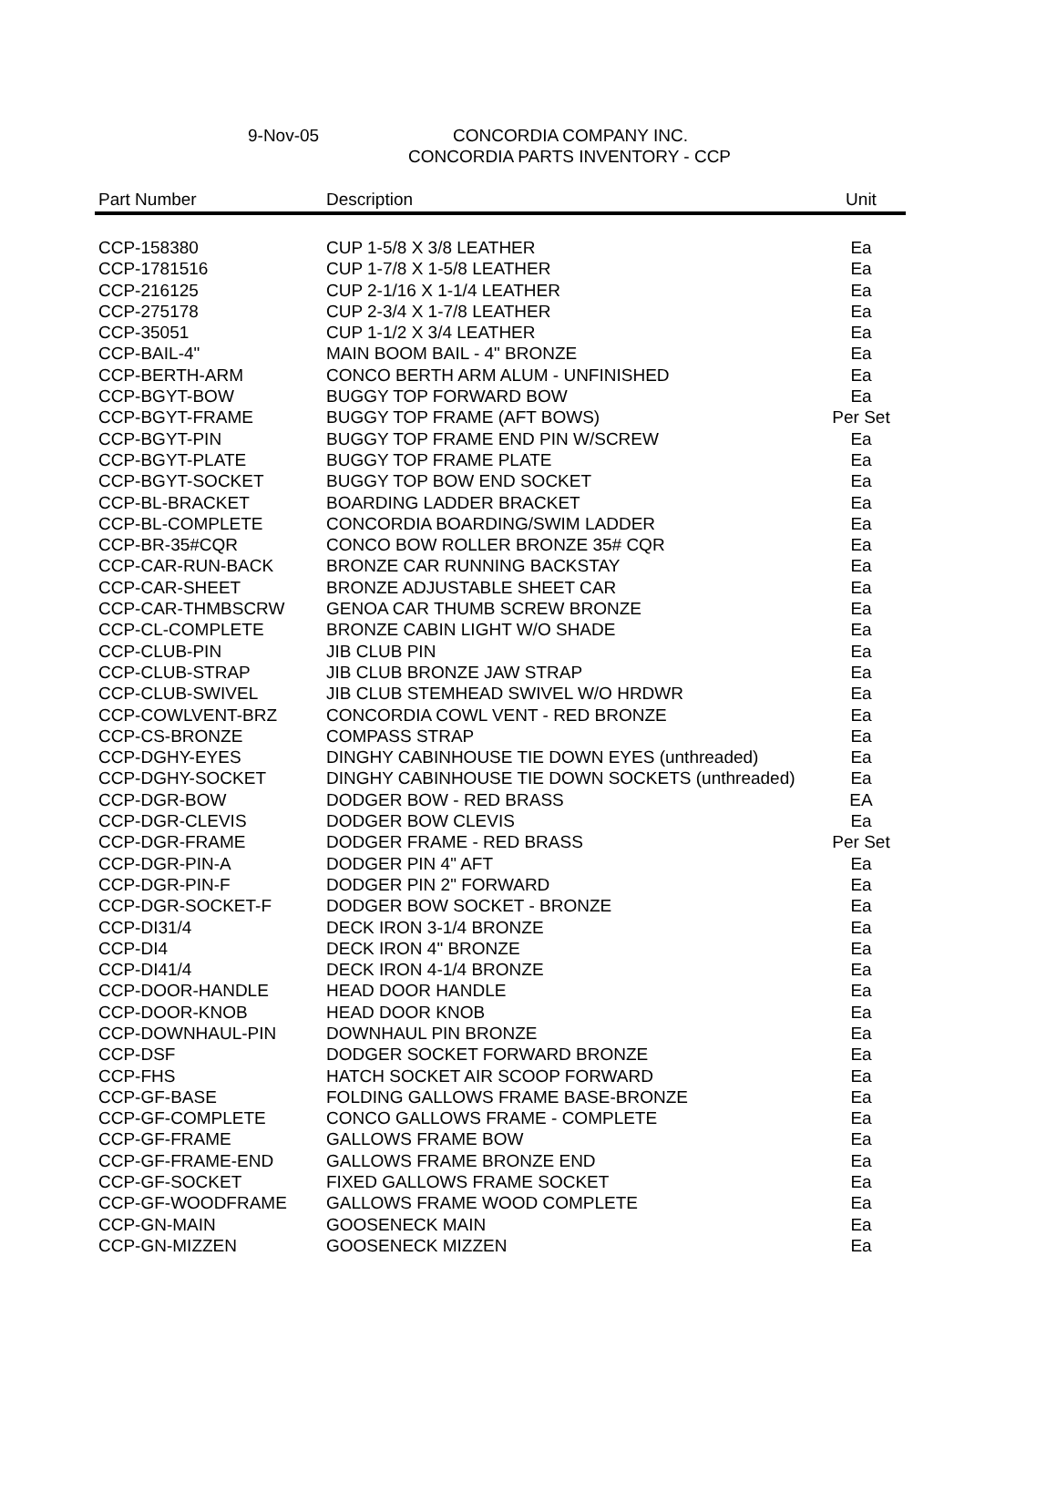9-Nov-05 CONCORDIA COMPANY INC.
CONCORDIA PARTS INVENTORY - CCP
| Part Number | Description | Unit |
| --- | --- | --- |
| CCP-158380 | CUP 1-5/8 X 3/8 LEATHER | Ea |
| CCP-1781516 | CUP 1-7/8 X 1-5/8 LEATHER | Ea |
| CCP-216125 | CUP 2-1/16 X 1-1/4 LEATHER | Ea |
| CCP-275178 | CUP 2-3/4 X 1-7/8 LEATHER | Ea |
| CCP-35051 | CUP 1-1/2 X 3/4 LEATHER | Ea |
| CCP-BAIL-4" | MAIN BOOM BAIL - 4" BRONZE | Ea |
| CCP-BERTH-ARM | CONCO BERTH ARM ALUM - UNFINISHED | Ea |
| CCP-BGYT-BOW | BUGGY TOP FORWARD BOW | Ea |
| CCP-BGYT-FRAME | BUGGY TOP FRAME (AFT BOWS) | Per Set |
| CCP-BGYT-PIN | BUGGY TOP FRAME END PIN W/SCREW | Ea |
| CCP-BGYT-PLATE | BUGGY TOP FRAME PLATE | Ea |
| CCP-BGYT-SOCKET | BUGGY TOP BOW END SOCKET | Ea |
| CCP-BL-BRACKET | BOARDING LADDER BRACKET | Ea |
| CCP-BL-COMPLETE | CONCORDIA BOARDING/SWIM LADDER | Ea |
| CCP-BR-35#CQR | CONCO BOW ROLLER BRONZE 35# CQR | Ea |
| CCP-CAR-RUN-BACK | BRONZE CAR RUNNING BACKSTAY | Ea |
| CCP-CAR-SHEET | BRONZE ADJUSTABLE SHEET CAR | Ea |
| CCP-CAR-THMBSCRW | GENOA CAR THUMB SCREW BRONZE | Ea |
| CCP-CL-COMPLETE | BRONZE CABIN LIGHT W/O SHADE | Ea |
| CCP-CLUB-PIN | JIB CLUB PIN | Ea |
| CCP-CLUB-STRAP | JIB CLUB BRONZE JAW STRAP | Ea |
| CCP-CLUB-SWIVEL | JIB CLUB STEMHEAD SWIVEL W/O HRDWR | Ea |
| CCP-COWLVENT-BRZ | CONCORDIA COWL VENT - RED BRONZE | Ea |
| CCP-CS-BRONZE | COMPASS STRAP | Ea |
| CCP-DGHY-EYES | DINGHY CABINHOUSE TIE DOWN EYES (unthreaded) | Ea |
| CCP-DGHY-SOCKET | DINGHY CABINHOUSE TIE DOWN SOCKETS (unthreaded) | Ea |
| CCP-DGR-BOW | DODGER BOW - RED BRASS | EA |
| CCP-DGR-CLEVIS | DODGER BOW CLEVIS | Ea |
| CCP-DGR-FRAME | DODGER FRAME - RED BRASS | Per Set |
| CCP-DGR-PIN-A | DODGER PIN 4" AFT | Ea |
| CCP-DGR-PIN-F | DODGER PIN 2" FORWARD | Ea |
| CCP-DGR-SOCKET-F | DODGER BOW SOCKET - BRONZE | Ea |
| CCP-DI31/4 | DECK IRON 3-1/4 BRONZE | Ea |
| CCP-DI4 | DECK IRON 4" BRONZE | Ea |
| CCP-DI41/4 | DECK IRON 4-1/4 BRONZE | Ea |
| CCP-DOOR-HANDLE | HEAD DOOR HANDLE | Ea |
| CCP-DOOR-KNOB | HEAD DOOR KNOB | Ea |
| CCP-DOWNHAUL-PIN | DOWNHAUL PIN BRONZE | Ea |
| CCP-DSF | DODGER SOCKET FORWARD BRONZE | Ea |
| CCP-FHS | HATCH SOCKET AIR SCOOP FORWARD | Ea |
| CCP-GF-BASE | FOLDING GALLOWS FRAME BASE-BRONZE | Ea |
| CCP-GF-COMPLETE | CONCO GALLOWS FRAME - COMPLETE | Ea |
| CCP-GF-FRAME | GALLOWS FRAME BOW | Ea |
| CCP-GF-FRAME-END | GALLOWS FRAME BRONZE END | Ea |
| CCP-GF-SOCKET | FIXED GALLOWS FRAME SOCKET | Ea |
| CCP-GF-WOODFRAME | GALLOWS FRAME WOOD COMPLETE | Ea |
| CCP-GN-MAIN | GOOSENECK MAIN | Ea |
| CCP-GN-MIZZEN | GOOSENECK MIZZEN | Ea |